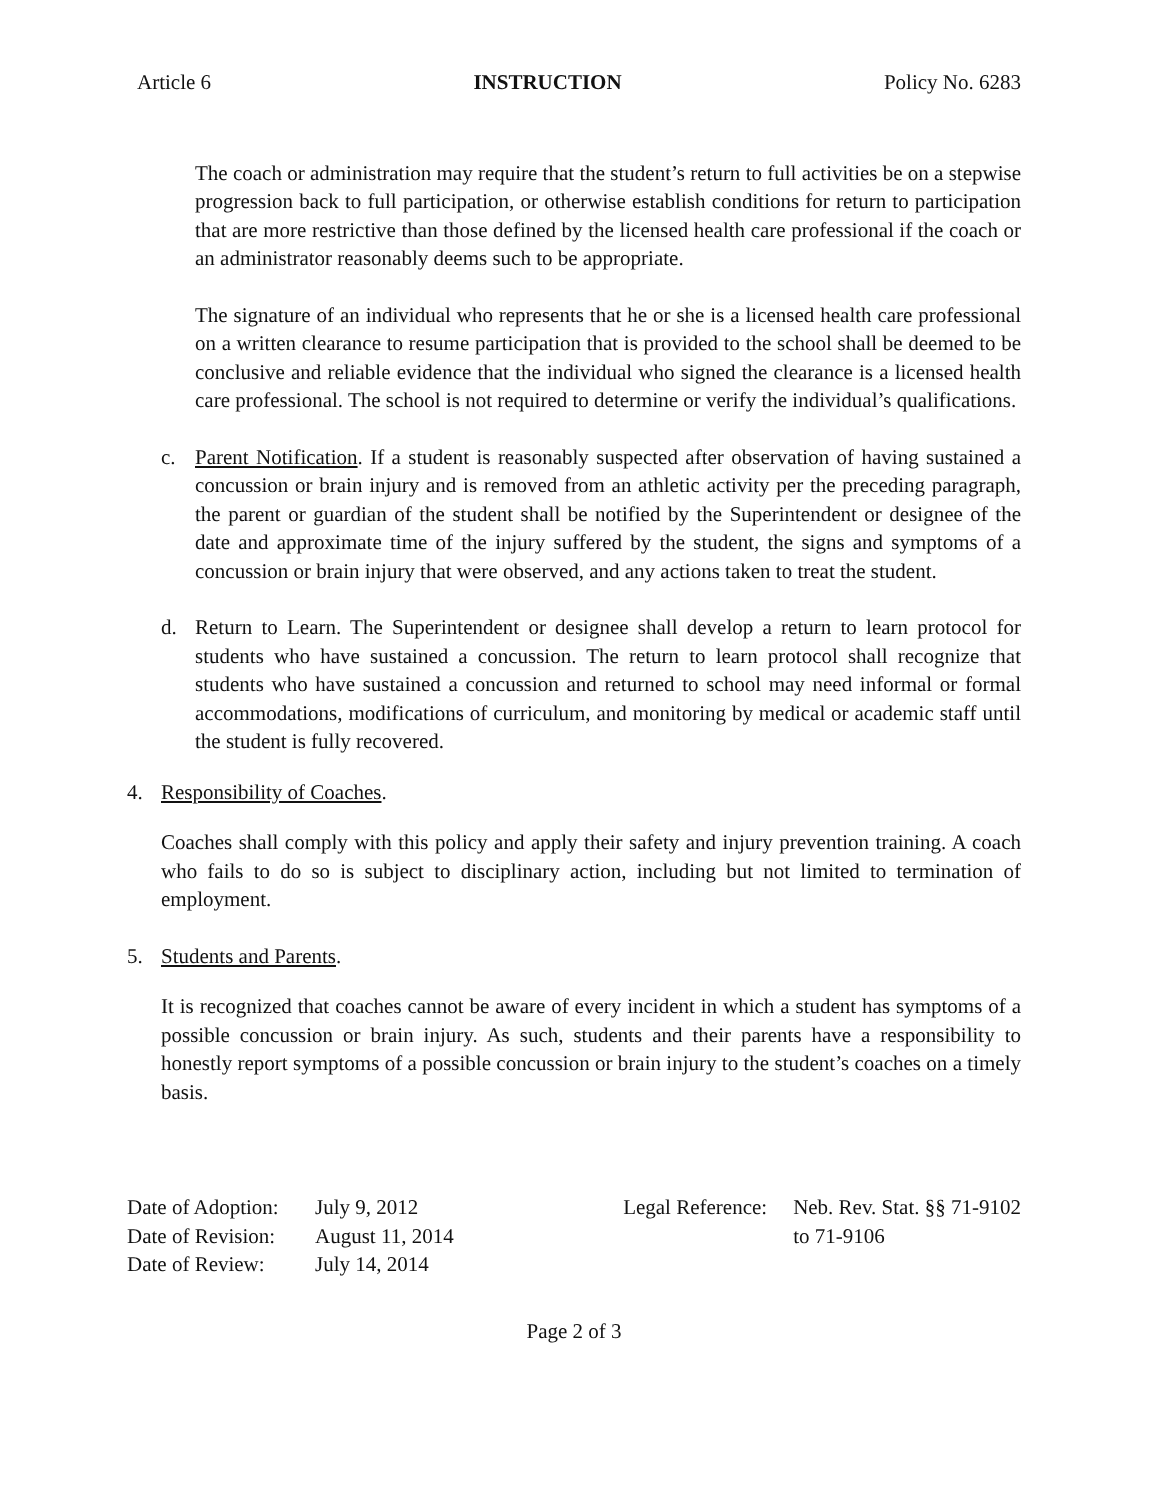Article 6 INSTRUCTION Policy No. 6283
The coach or administration may require that the student’s return to full activities be on a stepwise progression back to full participation, or otherwise establish conditions for return to participation that are more restrictive than those defined by the licensed health care professional if the coach or an administrator reasonably deems such to be appropriate.
The signature of an individual who represents that he or she is a licensed health care professional on a written clearance to resume participation that is provided to the school shall be deemed to be conclusive and reliable evidence that the individual who signed the clearance is a licensed health care professional. The school is not required to determine or verify the individual’s qualifications.
c. Parent Notification. If a student is reasonably suspected after observation of having sustained a concussion or brain injury and is removed from an athletic activity per the preceding paragraph, the parent or guardian of the student shall be notified by the Superintendent or designee of the date and approximate time of the injury suffered by the student, the signs and symptoms of a concussion or brain injury that were observed, and any actions taken to treat the student.
d. Return to Learn. The Superintendent or designee shall develop a return to learn protocol for students who have sustained a concussion. The return to learn protocol shall recognize that students who have sustained a concussion and returned to school may need informal or formal accommodations, modifications of curriculum, and monitoring by medical or academic staff until the student is fully recovered.
4. Responsibility of Coaches.
Coaches shall comply with this policy and apply their safety and injury prevention training. A coach who fails to do so is subject to disciplinary action, including but not limited to termination of employment.
5. Students and Parents.
It is recognized that coaches cannot be aware of every incident in which a student has symptoms of a possible concussion or brain injury. As such, students and their parents have a responsibility to honestly report symptoms of a possible concussion or brain injury to the student’s coaches on a timely basis.
| Date of Adoption: | July 9, 2012 |
| Date of Revision: | August 11, 2014 |
| Date of Review: | July 14, 2014 |
| Legal Reference: | Neb. Rev. Stat. §§ 71-9102 to 71-9106 |
Page 2 of 3